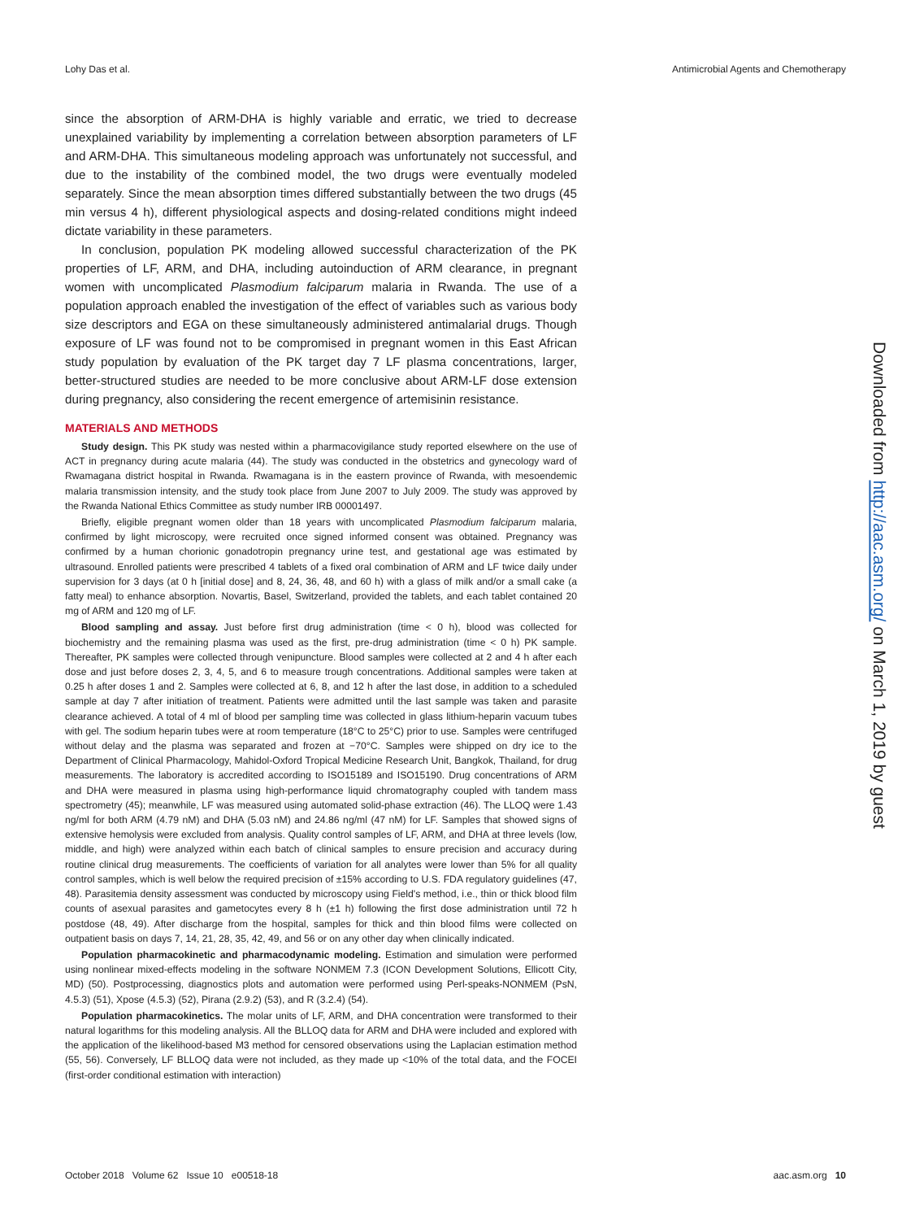Lohy Das et al. Antimicrobial Agents and Chemotherapy
since the absorption of ARM-DHA is highly variable and erratic, we tried to decrease unexplained variability by implementing a correlation between absorption parameters of LF and ARM-DHA. This simultaneous modeling approach was unfortunately not successful, and due to the instability of the combined model, the two drugs were eventually modeled separately. Since the mean absorption times differed substantially between the two drugs (45 min versus 4 h), different physiological aspects and dosing-related conditions might indeed dictate variability in these parameters.
In conclusion, population PK modeling allowed successful characterization of the PK properties of LF, ARM, and DHA, including autoinduction of ARM clearance, in pregnant women with uncomplicated Plasmodium falciparum malaria in Rwanda. The use of a population approach enabled the investigation of the effect of variables such as various body size descriptors and EGA on these simultaneously administered antimalarial drugs. Though exposure of LF was found not to be compromised in pregnant women in this East African study population by evaluation of the PK target day 7 LF plasma concentrations, larger, better-structured studies are needed to be more conclusive about ARM-LF dose extension during pregnancy, also considering the recent emergence of artemisinin resistance.
MATERIALS AND METHODS
Study design. This PK study was nested within a pharmacovigilance study reported elsewhere on the use of ACT in pregnancy during acute malaria (44). The study was conducted in the obstetrics and gynecology ward of Rwamagana district hospital in Rwanda. Rwamagana is in the eastern province of Rwanda, with mesoendemic malaria transmission intensity, and the study took place from June 2007 to July 2009. The study was approved by the Rwanda National Ethics Committee as study number IRB 00001497.
Briefly, eligible pregnant women older than 18 years with uncomplicated Plasmodium falciparum malaria, confirmed by light microscopy, were recruited once signed informed consent was obtained. Pregnancy was confirmed by a human chorionic gonadotropin pregnancy urine test, and gestational age was estimated by ultrasound. Enrolled patients were prescribed 4 tablets of a fixed oral combination of ARM and LF twice daily under supervision for 3 days (at 0 h [initial dose] and 8, 24, 36, 48, and 60 h) with a glass of milk and/or a small cake (a fatty meal) to enhance absorption. Novartis, Basel, Switzerland, provided the tablets, and each tablet contained 20 mg of ARM and 120 mg of LF.
Blood sampling and assay. Just before first drug administration (time < 0 h), blood was collected for biochemistry and the remaining plasma was used as the first, pre-drug administration (time < 0 h) PK sample. Thereafter, PK samples were collected through venipuncture. Blood samples were collected at 2 and 4 h after each dose and just before doses 2, 3, 4, 5, and 6 to measure trough concentrations. Additional samples were taken at 0.25 h after doses 1 and 2. Samples were collected at 6, 8, and 12 h after the last dose, in addition to a scheduled sample at day 7 after initiation of treatment. Patients were admitted until the last sample was taken and parasite clearance achieved. A total of 4 ml of blood per sampling time was collected in glass lithium-heparin vacuum tubes with gel. The sodium heparin tubes were at room temperature (18°C to 25°C) prior to use. Samples were centrifuged without delay and the plasma was separated and frozen at −70°C. Samples were shipped on dry ice to the Department of Clinical Pharmacology, Mahidol-Oxford Tropical Medicine Research Unit, Bangkok, Thailand, for drug measurements. The laboratory is accredited according to ISO15189 and ISO15190. Drug concentrations of ARM and DHA were measured in plasma using high-performance liquid chromatography coupled with tandem mass spectrometry (45); meanwhile, LF was measured using automated solid-phase extraction (46). The LLOQ were 1.43 ng/ml for both ARM (4.79 nM) and DHA (5.03 nM) and 24.86 ng/ml (47 nM) for LF. Samples that showed signs of extensive hemolysis were excluded from analysis. Quality control samples of LF, ARM, and DHA at three levels (low, middle, and high) were analyzed within each batch of clinical samples to ensure precision and accuracy during routine clinical drug measurements. The coefficients of variation for all analytes were lower than 5% for all quality control samples, which is well below the required precision of ±15% according to U.S. FDA regulatory guidelines (47, 48). Parasitemia density assessment was conducted by microscopy using Field's method, i.e., thin or thick blood film counts of asexual parasites and gametocytes every 8 h (±1 h) following the first dose administration until 72 h postdose (48, 49). After discharge from the hospital, samples for thick and thin blood films were collected on outpatient basis on days 7, 14, 21, 28, 35, 42, 49, and 56 or on any other day when clinically indicated.
Population pharmacokinetic and pharmacodynamic modeling. Estimation and simulation were performed using nonlinear mixed-effects modeling in the software NONMEM 7.3 (ICON Development Solutions, Ellicott City, MD) (50). Postprocessing, diagnostics plots and automation were performed using Perl-speaks-NONMEM (PsN, 4.5.3) (51), Xpose (4.5.3) (52), Pirana (2.9.2) (53), and R (3.2.4) (54).
Population pharmacokinetics. The molar units of LF, ARM, and DHA concentration were transformed to their natural logarithms for this modeling analysis. All the BLLOQ data for ARM and DHA were included and explored with the application of the likelihood-based M3 method for censored observations using the Laplacian estimation method (55, 56). Conversely, LF BLLOQ data were not included, as they made up <10% of the total data, and the FOCEI (first-order conditional estimation with interaction)
Downloaded from http://aac.asm.org/ on March 1, 2019 by guest
October 2018 Volume 62 Issue 10 e00518-18 aac.asm.org 10